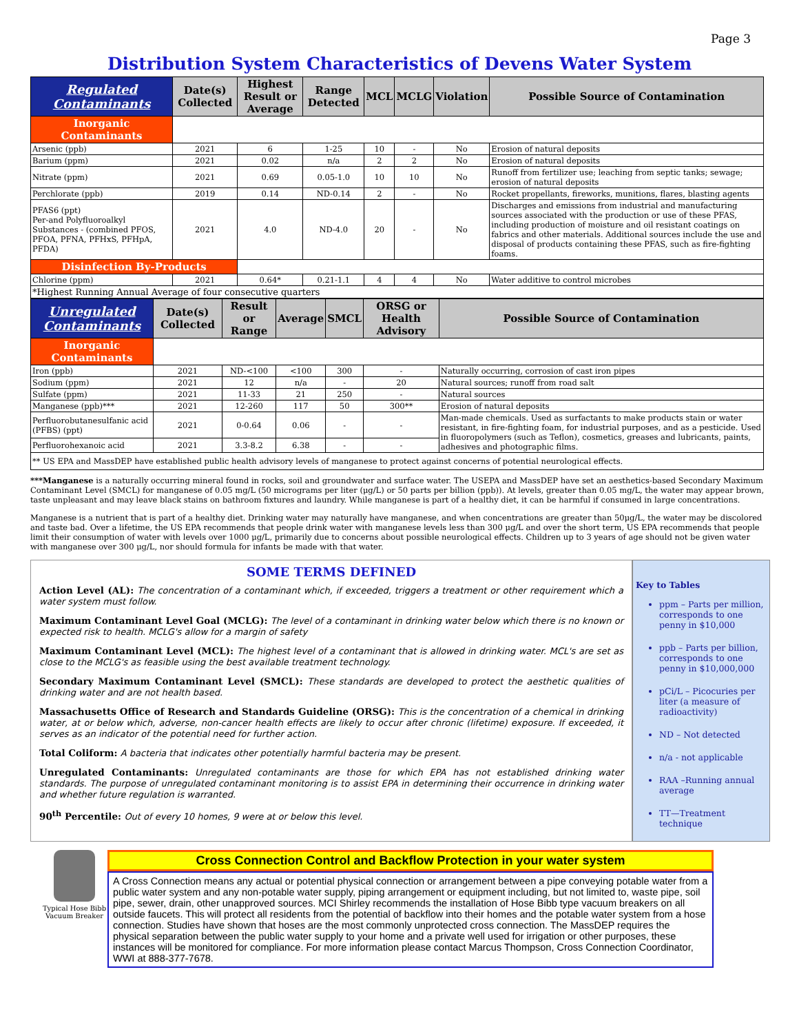Page 3
Distribution System Characteristics of Devens Water System
| Regulated Contaminants | Date(s) Collected | Highest Result or Average | Range Detected | MCL | MCLG | Violation | Possible Source of Contamination |
| --- | --- | --- | --- | --- | --- | --- | --- |
| Inorganic Contaminants | | | | | | | |
| Arsenic (ppb) | 2021 | 6 | 1-25 | 10 | - | No | Erosion of natural deposits |
| Barium (ppm) | 2021 | 0.02 | n/a | 2 | 2 | No | Erosion of natural deposits |
| Nitrate (ppm) | 2021 | 0.69 | 0.05-1.0 | 10 | 10 | No | Runoff from fertilizer use; leaching from septic tanks; sewage; erosion of natural deposits |
| Perchlorate (ppb) | 2019 | 0.14 | ND-0.14 | 2 | - | No | Rocket propellants, fireworks, munitions, flares, blasting agents |
| PFAS6 (ppt) Per-and Polyfluoroalkyl Substances - (combined PFOS, PFOA, PFNA, PFHxS, PFHpA, PFDA) | 2021 | 4.0 | ND-4.0 | 20 | - | No | Discharges and emissions from industrial and manufacturing sources associated with the production or use of these PFAS, including production of moisture and oil resistant coatings on fabrics and other materials. Additional sources include the use and disposal of products containing these PFAS, such as fire-fighting foams. |
| Disinfection By-Products | | | | | | | |
| Chlorine (ppm) | 2021 | 0.64* | 0.21-1.1 | 4 | 4 | No | Water additive to control microbes |
| *Highest Running Annual Average of four consecutive quarters | | | | | | | |
| Unregulated Contaminants | Date(s) Collected | Result or Range | Average | SMCL | ORSG or Health Advisory | Possible Source of Contamination |
| --- | --- | --- | --- | --- | --- | --- |
| Inorganic Contaminants | | | | | | |
| Iron (ppb) | 2021 | ND-<100 | <100 | 300 | - | Naturally occurring, corrosion of cast iron pipes |
| Sodium (ppm) | 2021 | 12 | n/a | - | 20 | Natural sources; runoff from road salt |
| Sulfate (ppm) | 2021 | 11-33 | 21 | 250 | - | Natural sources |
| Manganese (ppb)*** | 2021 | 12-260 | 117 | 50 | 300** | Erosion of natural deposits |
| Perfluorobutanesulfanic acid (PFBS) (ppt) | 2021 | 0-0.64 | 0.06 | - | - | Man-made chemicals. Used as surfactants to make products stain or water resistant, in fire-fighting foam, for industrial purposes, and as a pesticide. Used in fluoropolymers (such as Teflon), cosmetics, greases and lubricants, paints, adhesives and photographic films. |
| Perfluorohexanoic acid | 2021 | 3.3-8.2 | 6.38 | - | - | |
| ** US EPA and MassDEP have established public health advisory levels of manganese to protect against concerns of potential neurological effects. | | | | | | |
***Manganese is a naturally occurring mineral found in rocks, soil and groundwater and surface water. The USEPA and MassDEP have set an aesthetics-based Secondary Maximum Contaminant Level (SMCL) for manganese of 0.05 mg/L (50 micrograms per liter (μg/L) or 50 parts per billion (ppb)). At levels, greater than 0.05 mg/L, the water may appear brown, taste unpleasant and may leave black stains on bathroom fixtures and laundry. While manganese is part of a healthy diet, it can be harmful if consumed in large concentrations.
Manganese is a nutrient that is part of a healthy diet. Drinking water may naturally have manganese, and when concentrations are greater than 50μg/L, the water may be discolored and taste bad. Over a lifetime, the US EPA recommends that people drink water with manganese levels less than 300 μg/L and over the short term, US EPA recommends that people limit their consumption of water with levels over 1000 μg/L, primarily due to concerns about possible neurological effects. Children up to 3 years of age should not be given water with manganese over 300 μg/L, nor should formula for infants be made with that water.
SOME TERMS DEFINED
Action Level (AL): The concentration of a contaminant which, if exceeded, triggers a treatment or other requirement which a water system must follow.
Maximum Contaminant Level Goal (MCLG): The level of a contaminant in drinking water below which there is no known or expected risk to health. MCLG's allow for a margin of safety
Maximum Contaminant Level (MCL): The highest level of a contaminant that is allowed in drinking water. MCL's are set as close to the MCLG's as feasible using the best available treatment technology.
Secondary Maximum Contaminant Level (SMCL): These standards are developed to protect the aesthetic qualities of drinking water and are not health based.
Massachusetts Office of Research and Standards Guideline (ORSG): This is the concentration of a chemical in drinking water, at or below which, adverse, non-cancer health effects are likely to occur after chronic (lifetime) exposure. If exceeded, it serves as an indicator of the potential need for further action.
Total Coliform: A bacteria that indicates other potentially harmful bacteria may be present.
Unregulated Contaminants: Unregulated contaminants are those for which EPA has not established drinking water standards. The purpose of unregulated contaminant monitoring is to assist EPA in determining their occurrence in drinking water and whether future regulation is warranted.
90<sup>th</sup> Percentile: Out of every 10 homes, 9 were at or below this level.
Key to Tables
ppm – Parts per million, corresponds to one penny in $10,000
ppb – Parts per billion, corresponds to one penny in $10,000,000
pCi/L – Picocuries per liter (a measure of radioactivity)
ND – Not detected
n/a - not applicable
RAA –Running annual average
TT—Treatment technique
Typical Hose Bibb Vacuum Breaker
Cross Connection Control and Backflow Protection in your water system
A Cross Connection means any actual or potential physical connection or arrangement between a pipe conveying potable water from a public water system and any non-potable water supply, piping arrangement or equipment including, but not limited to, waste pipe, soil pipe, sewer, drain, other unapproved sources. MCI Shirley recommends the installation of Hose Bibb type vacuum breakers on all outside faucets. This will protect all residents from the potential of backflow into their homes and the potable water system from a hose connection. Studies have shown that hoses are the most commonly unprotected cross connection. The MassDEP requires the physical separation between the public water supply to your home and a private well used for irrigation or other purposes, these instances will be monitored for compliance. For more information please contact Marcus Thompson, Cross Connection Coordinator, WWI at 888-377-7678.